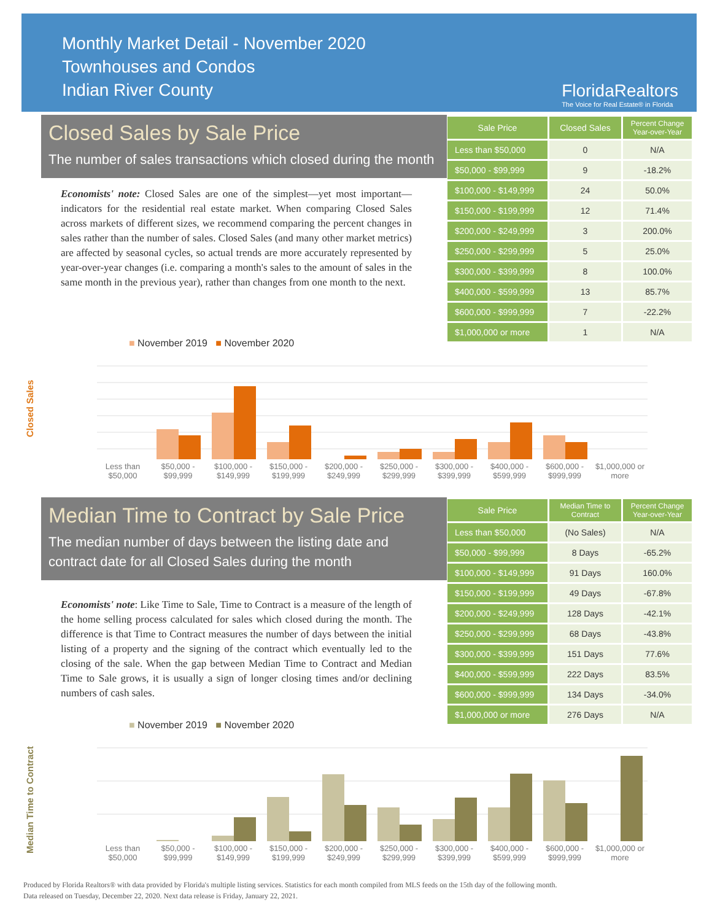Monthly Market Detail - November 2020
Townhouses and Condos
Indian River County
FloridaRealtors
The Voice for Real Estate® in Florida
Closed Sales by Sale Price
The number of sales transactions which closed during the month
Economists' note: Closed Sales are one of the simplest—yet most important—indicators for the residential real estate market. When comparing Closed Sales across markets of different sizes, we recommend comparing the percent changes in sales rather than the number of sales. Closed Sales (and many other market metrics) are affected by seasonal cycles, so actual trends are more accurately represented by year-over-year changes (i.e. comparing a month's sales to the amount of sales in the same month in the previous year), rather than changes from one month to the next.
| Sale Price | Closed Sales | Percent Change Year-over-Year |
| --- | --- | --- |
| Less than $50,000 | 0 | N/A |
| $50,000 - $99,999 | 9 | -18.2% |
| $100,000 - $149,999 | 24 | 50.0% |
| $150,000 - $199,999 | 12 | 71.4% |
| $200,000 - $249,999 | 3 | 200.0% |
| $250,000 - $299,999 | 5 | 25.0% |
| $300,000 - $399,999 | 8 | 100.0% |
| $400,000 - $599,999 | 13 | 85.7% |
| $600,000 - $999,999 | 7 | -22.2% |
| $1,000,000 or more | 1 | N/A |
Closed Sales
■ November 2019 ■ November 2020
Less than $50,000 $50,000 - $99,999 $100,000 - $149,999 $150,000 - $199,999 $200,000 - $249,999 $250,000 - $299,999 $300,000 - $399,999 $400,000 - $599,999 $600,000 - $999,999 $1,000,000 or more
Median Time to Contract by Sale Price
The median number of days between the listing date and contract date for all Closed Sales during the month
Economists' note: Like Time to Sale, Time to Contract is a measure of the length of the home selling process calculated for sales which closed during the month. The difference is that Time to Contract measures the number of days between the initial listing of a property and the signing of the contract which eventually led to the closing of the sale. When the gap between Median Time to Contract and Median Time to Sale grows, it is usually a sign of longer closing times and/or declining numbers of cash sales.
| Sale Price | Median Time to Contract | Percent Change Year-over-Year |
| --- | --- | --- |
| Less than $50,000 | (No Sales) | N/A |
| $50,000 - $99,999 | 8 Days | -65.2% |
| $100,000 - $149,999 | 91 Days | 160.0% |
| $150,000 - $199,999 | 49 Days | -67.8% |
| $200,000 - $249,999 | 128 Days | -42.1% |
| $250,000 - $299,999 | 68 Days | -43.8% |
| $300,000 - $399,999 | 151 Days | 77.6% |
| $400,000 - $599,999 | 222 Days | 83.5% |
| $600,000 - $999,999 | 134 Days | -34.0% |
| $1,000,000 or more | 276 Days | N/A |
Median Time to Contract
■ November 2019 ■ November 2020
Less than $50,000 $50,000 - $99,999 $100,000 - $149,999 $150,000 - $199,999 $200,000 - $249,999 $250,000 - $299,999 $300,000 - $399,999 $400,000 - $599,999 $600,000 - $999,999 $1,000,000 or more
Produced by Florida Realtors® with data provided by Florida's multiple listing services. Statistics for each month compiled from MLS feeds on the 15th day of the following month.
Data released on Tuesday, December 22, 2020. Next data release is Friday, January 22, 2021.